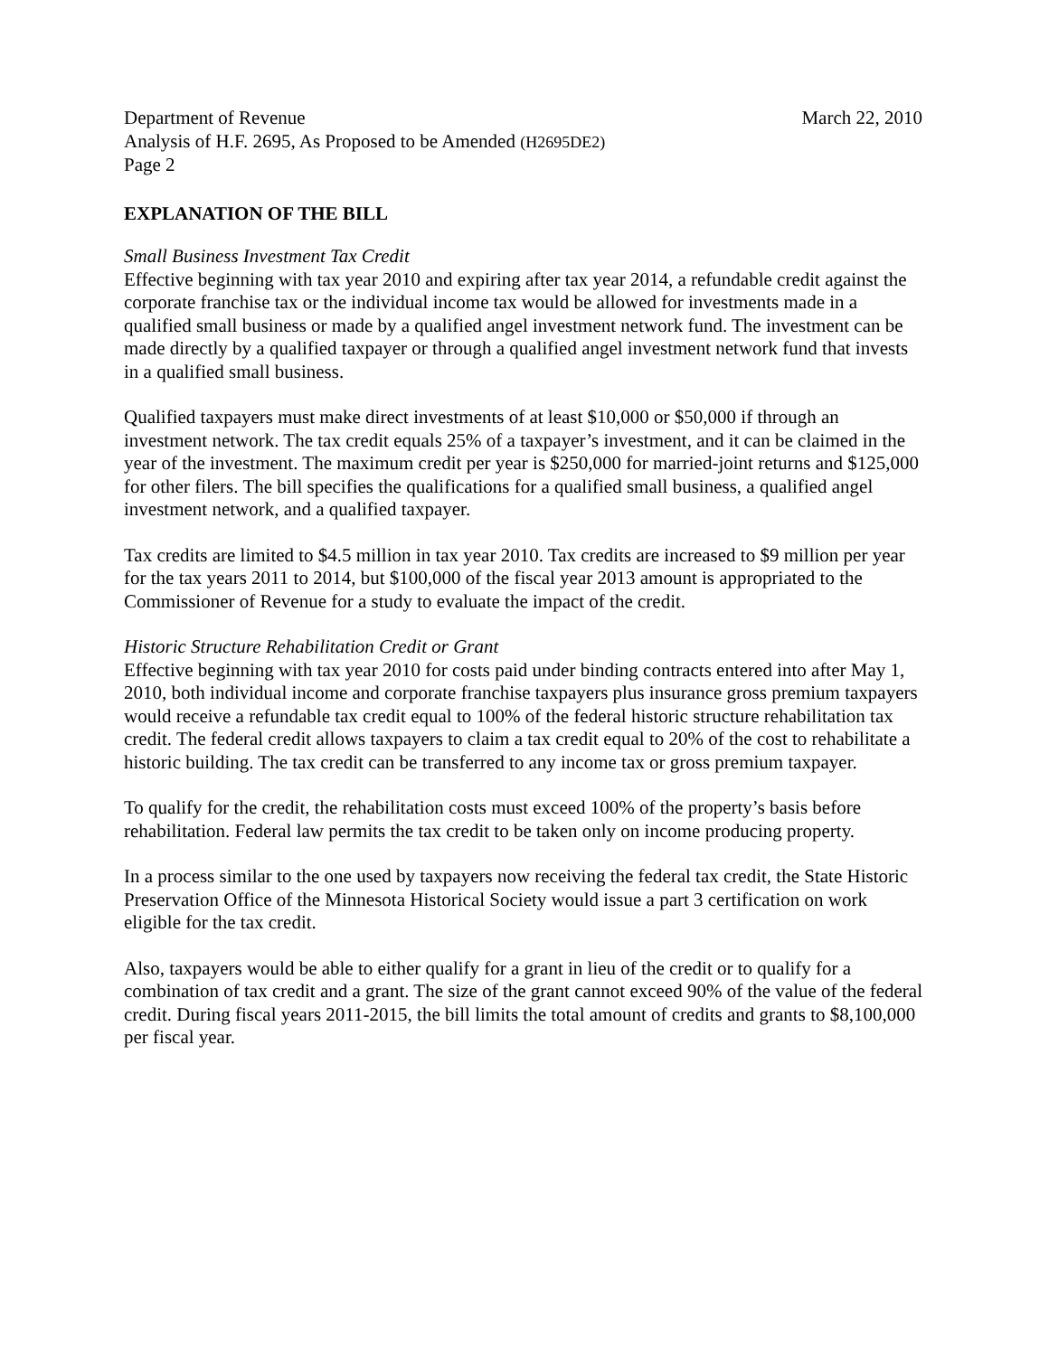Department of Revenue March 22, 2010
Analysis of H.F. 2695, As Proposed to be Amended (H2695DE2)
Page 2
EXPLANATION OF THE BILL
Small Business Investment Tax Credit
Effective beginning with tax year 2010 and expiring after tax year 2014, a refundable credit against the corporate franchise tax or the individual income tax would be allowed for investments made in a qualified small business or made by a qualified angel investment network fund. The investment can be made directly by a qualified taxpayer or through a qualified angel investment network fund that invests in a qualified small business.
Qualified taxpayers must make direct investments of at least $10,000 or $50,000 if through an investment network. The tax credit equals 25% of a taxpayer’s investment, and it can be claimed in the year of the investment. The maximum credit per year is $250,000 for married-joint returns and $125,000 for other filers. The bill specifies the qualifications for a qualified small business, a qualified angel investment network, and a qualified taxpayer.
Tax credits are limited to $4.5 million in tax year 2010. Tax credits are increased to $9 million per year for the tax years 2011 to 2014, but $100,000 of the fiscal year 2013 amount is appropriated to the Commissioner of Revenue for a study to evaluate the impact of the credit.
Historic Structure Rehabilitation Credit or Grant
Effective beginning with tax year 2010 for costs paid under binding contracts entered into after May 1, 2010, both individual income and corporate franchise taxpayers plus insurance gross premium taxpayers would receive a refundable tax credit equal to 100% of the federal historic structure rehabilitation tax credit. The federal credit allows taxpayers to claim a tax credit equal to 20% of the cost to rehabilitate a historic building. The tax credit can be transferred to any income tax or gross premium taxpayer.
To qualify for the credit, the rehabilitation costs must exceed 100% of the property’s basis before rehabilitation. Federal law permits the tax credit to be taken only on income producing property.
In a process similar to the one used by taxpayers now receiving the federal tax credit, the State Historic Preservation Office of the Minnesota Historical Society would issue a part 3 certification on work eligible for the tax credit.
Also, taxpayers would be able to either qualify for a grant in lieu of the credit or to qualify for a combination of tax credit and a grant. The size of the grant cannot exceed 90% of the value of the federal credit. During fiscal years 2011-2015, the bill limits the total amount of credits and grants to $8,100,000 per fiscal year.